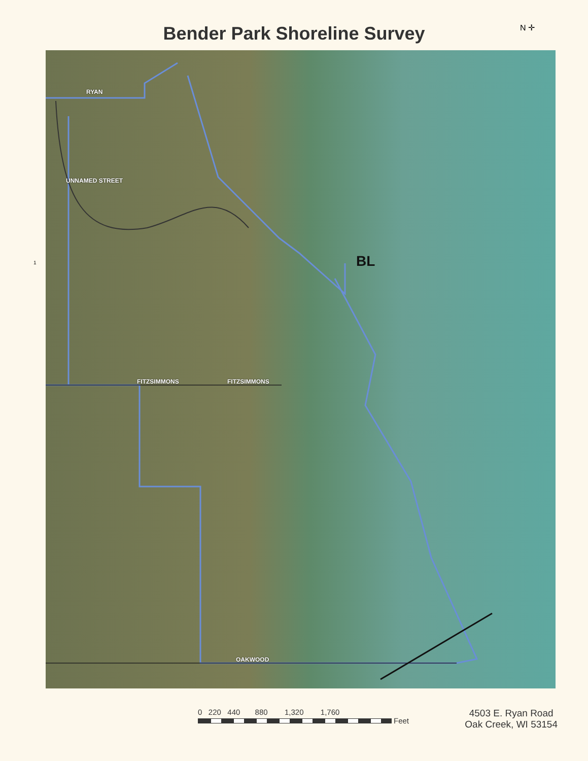N ✛
Bender Park Shoreline Survey
1
RYAN
UNNAMED STREET
BL
FITZSIMMONS FITZSIMMONS
OAKWOOD
0 220 440 880 1,320 1,760
Feet
4503 E. Ryan Road
Oak Creek, WI 53154